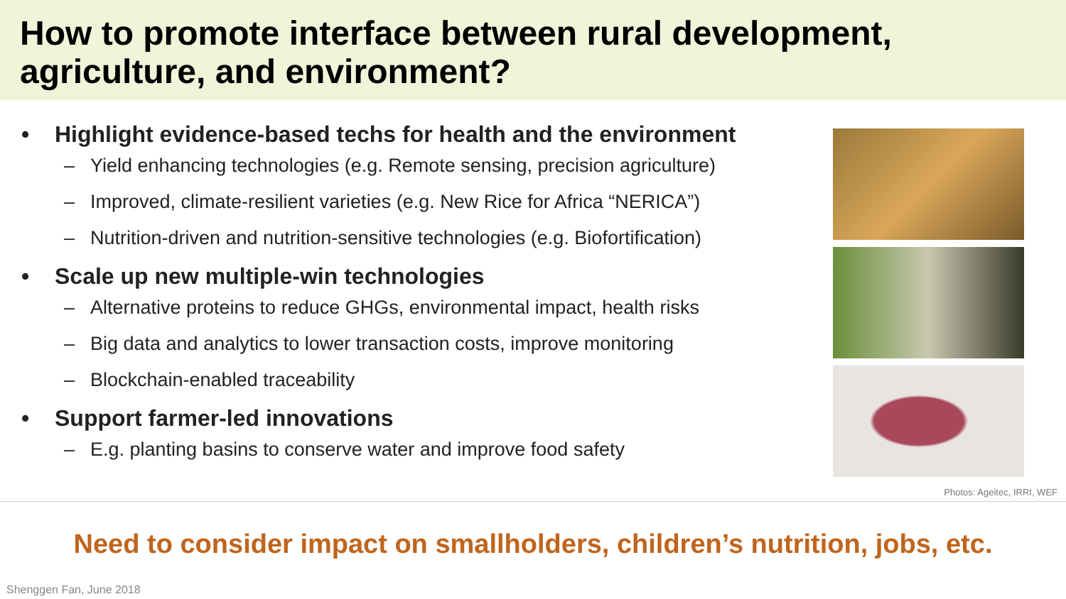How to promote interface between rural development, agriculture, and environment?
• Highlight evidence-based techs for health and the environment
– Yield enhancing technologies (e.g. Remote sensing, precision agriculture)
– Improved, climate-resilient varieties (e.g. New Rice for Africa “NERICA”)
– Nutrition-driven and nutrition-sensitive technologies (e.g. Biofortification)
• Scale up new multiple-win technologies
– Alternative proteins to reduce GHGs, environmental impact, health risks
– Big data and analytics to lower transaction costs, improve monitoring
– Blockchain-enabled traceability
• Support farmer-led innovations
– E.g. planting basins to conserve water and improve food safety
Photos: Ageitec, IRRI, WEF
Need to consider impact on smallholders, children’s nutrition, jobs, etc.
Shenggen Fan, June 2018